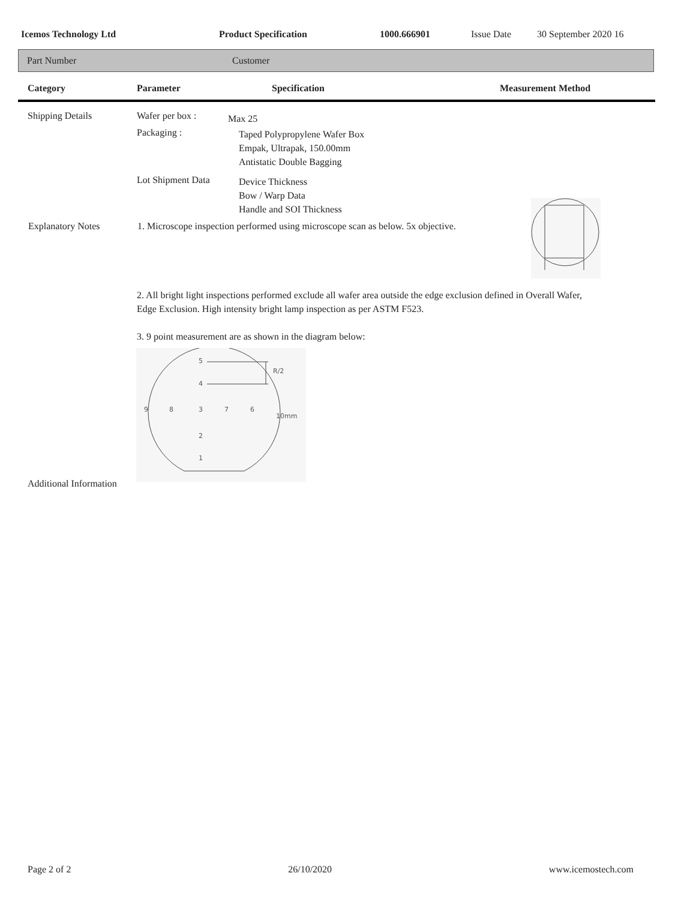Icemos Technology Ltd Product Specification 1000.666901 Issue Date 30 September 2020 16
Part Number Customer
Category Parameter Specification Measurement Method
| Shipping Details | Wafer per box : | Max 25 |
| | Packaging : | Taped Polypropylene Wafer Box Empak, Ultrapak, 150.00mm Antistatic Double Bagging |
| | Lot Shipment Data | Device Thickness Bow / Warp Data Handle and SOI Thickness |
| Explanatory Notes | 1. Microscope inspection performed using microscope scan as below. 5x objective. | |
2. All bright light inspections performed exclude all wafer area outside the edge exclusion defined in Overall Wafer, Edge Exclusion. High intensity bright lamp inspection as per ASTM F523.
3. 9 point measurement are as shown in the diagram below:
5
4
9
8
3
7
6
2
1
R/2
10mm
Additional Information
Page 2 of 2 26/10/2020 www.icemostech.com